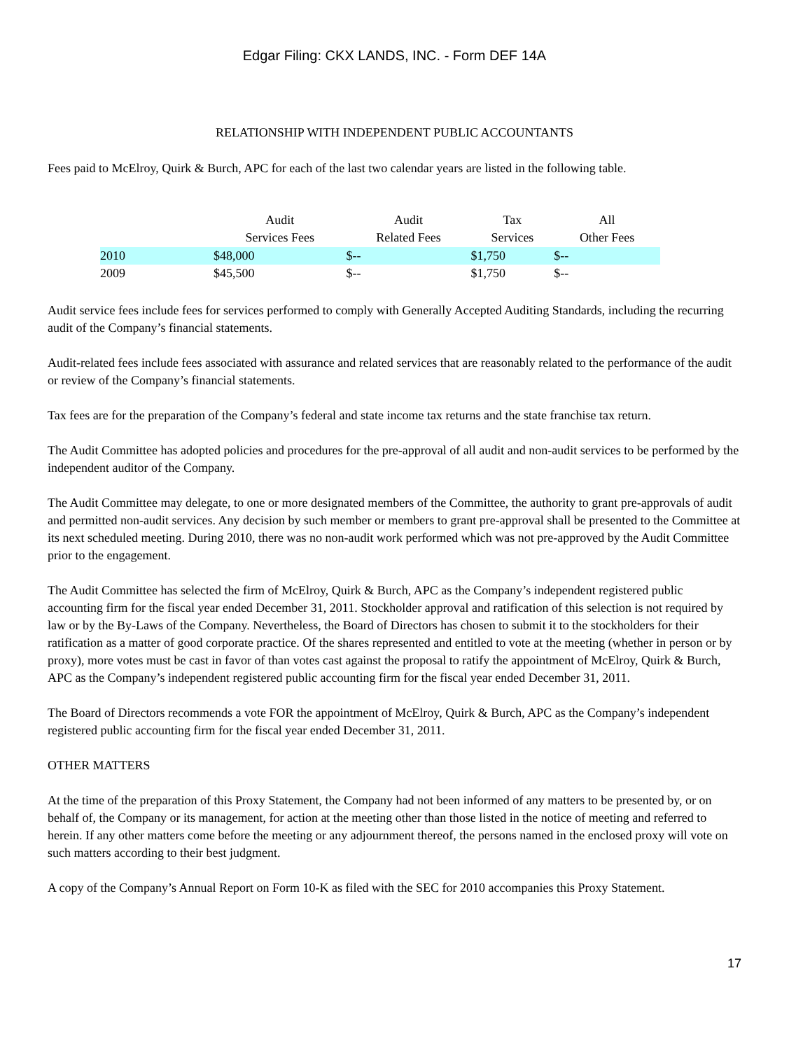Edgar Filing: CKX LANDS, INC. - Form DEF 14A
RELATIONSHIP WITH INDEPENDENT PUBLIC ACCOUNTANTS
Fees paid to McElroy, Quirk & Burch, APC for each of the last two calendar years are listed in the following table.
| | Audit Services Fees | Audit Related Fees | Tax Services | All Other Fees |
| --- | --- | --- | --- | --- |
| 2010 | $48,000 | $-- | $1,750 | $-- |
| 2009 | $45,500 | $-- | $1,750 | $-- |
Audit service fees include fees for services performed to comply with Generally Accepted Auditing Standards, including the recurring audit of the Company’s financial statements.
Audit-related fees include fees associated with assurance and related services that are reasonably related to the performance of the audit or review of the Company’s financial statements.
Tax fees are for the preparation of the Company’s federal and state income tax returns and the state franchise tax return.
The Audit Committee has adopted policies and procedures for the pre-approval of all audit and non-audit services to be performed by the independent auditor of the Company.
The Audit Committee may delegate, to one or more designated members of the Committee, the authority to grant pre-approvals of audit and permitted non-audit services. Any decision by such member or members to grant pre-approval shall be presented to the Committee at its next scheduled meeting. During 2010, there was no non-audit work performed which was not pre-approved by the Audit Committee prior to the engagement.
The Audit Committee has selected the firm of McElroy, Quirk & Burch, APC as the Company’s independent registered public accounting firm for the fiscal year ended December 31, 2011. Stockholder approval and ratification of this selection is not required by law or by the By-Laws of the Company. Nevertheless, the Board of Directors has chosen to submit it to the stockholders for their ratification as a matter of good corporate practice. Of the shares represented and entitled to vote at the meeting (whether in person or by proxy), more votes must be cast in favor of than votes cast against the proposal to ratify the appointment of McElroy, Quirk & Burch, APC as the Company’s independent registered public accounting firm for the fiscal year ended December 31, 2011.
The Board of Directors recommends a vote FOR the appointment of McElroy, Quirk & Burch, APC as the Company’s independent registered public accounting firm for the fiscal year ended December 31, 2011.
OTHER MATTERS
At the time of the preparation of this Proxy Statement, the Company had not been informed of any matters to be presented by, or on behalf of, the Company or its management, for action at the meeting other than those listed in the notice of meeting and referred to herein. If any other matters come before the meeting or any adjournment thereof, the persons named in the enclosed proxy will vote on such matters according to their best judgment.
A copy of the Company’s Annual Report on Form 10-K as filed with the SEC for 2010 accompanies this Proxy Statement.
17